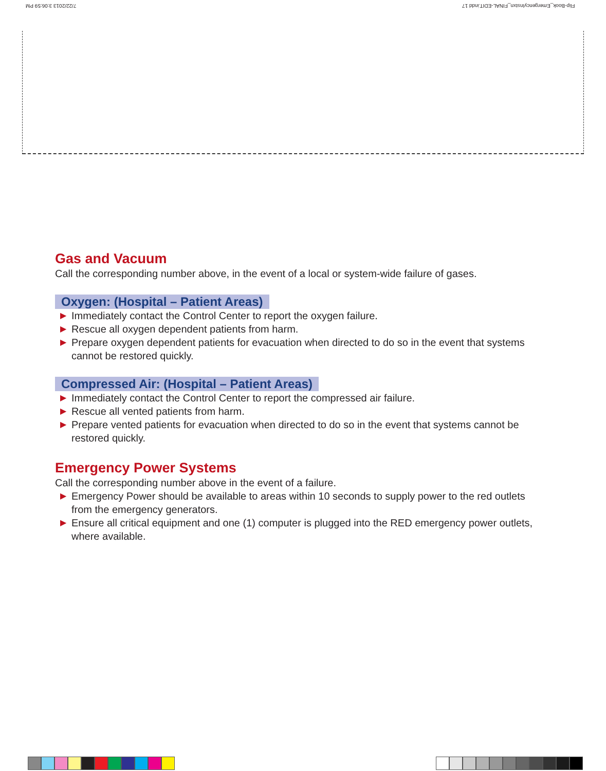7/22/2013 3:06:59 PM
Flip-Book_EmergencyInstxn_FINAL-EDIT.indd 17
Gas and Vacuum
Call the corresponding number above, in the event of a local or system-wide failure of gases.
Oxygen: (Hospital – Patient Areas)
▶ Immediately contact the Control Center to report the oxygen failure.
▶ Rescue all oxygen dependent patients from harm.
▶ Prepare oxygen dependent patients for evacuation when directed to do so in the event that systems cannot be restored quickly.
Compressed Air: (Hospital – Patient Areas)
▶ Immediately contact the Control Center to report the compressed air failure.
▶ Rescue all vented patients from harm.
▶ Prepare vented patients for evacuation when directed to do so in the event that systems cannot be restored quickly.
Emergency Power Systems
Call the corresponding number above in the event of a failure.
▶ Emergency Power should be available to areas within 10 seconds to supply power to the red outlets from the emergency generators.
▶ Ensure all critical equipment and one (1) computer is plugged into the RED emergency power outlets, where available.